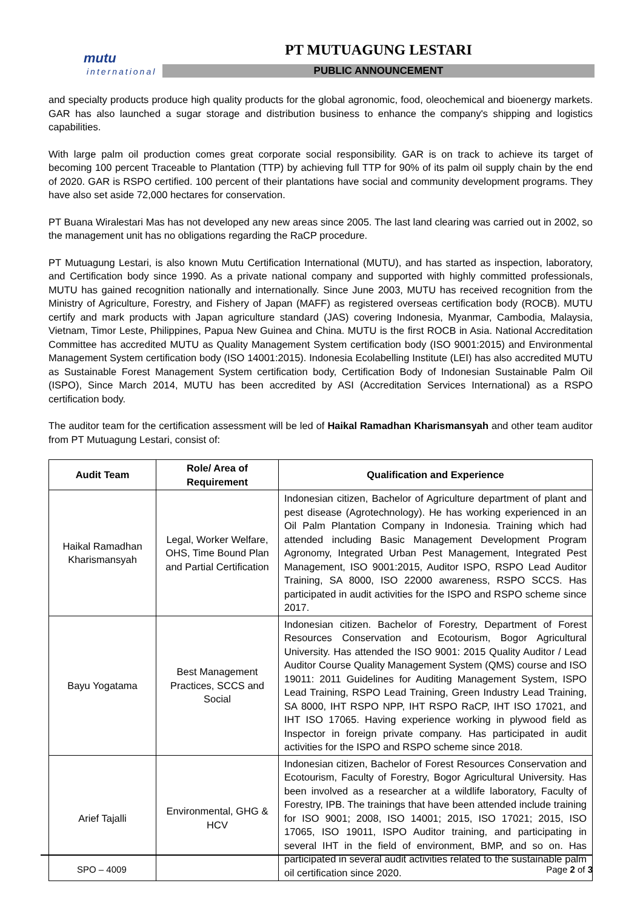mutu
international
PT MUTUAGUNG LESTARI
PUBLIC ANNOUNCEMENT
and specialty products produce high quality products for the global agronomic, food, oleochemical and bioenergy markets. GAR has also launched a sugar storage and distribution business to enhance the company's shipping and logistics capabilities.
With large palm oil production comes great corporate social responsibility. GAR is on track to achieve its target of becoming 100 percent Traceable to Plantation (TTP) by achieving full TTP for 90% of its palm oil supply chain by the end of 2020. GAR is RSPO certified. 100 percent of their plantations have social and community development programs. They have also set aside 72,000 hectares for conservation.
PT Buana Wiralestari Mas has not developed any new areas since 2005. The last land clearing was carried out in 2002, so the management unit has no obligations regarding the RaCP procedure.
PT Mutuagung Lestari, is also known Mutu Certification International (MUTU), and has started as inspection, laboratory, and Certification body since 1990. As a private national company and supported with highly committed professionals, MUTU has gained recognition nationally and internationally. Since June 2003, MUTU has received recognition from the Ministry of Agriculture, Forestry, and Fishery of Japan (MAFF) as registered overseas certification body (ROCB). MUTU certify and mark products with Japan agriculture standard (JAS) covering Indonesia, Myanmar, Cambodia, Malaysia, Vietnam, Timor Leste, Philippines, Papua New Guinea and China. MUTU is the first ROCB in Asia. National Accreditation Committee has accredited MUTU as Quality Management System certification body (ISO 9001:2015) and Environmental Management System certification body (ISO 14001:2015). Indonesia Ecolabelling Institute (LEI) has also accredited MUTU as Sustainable Forest Management System certification body, Certification Body of Indonesian Sustainable Palm Oil (ISPO), Since March 2014, MUTU has been accredited by ASI (Accreditation Services International) as a RSPO certification body.
The auditor team for the certification assessment will be led of Haikal Ramadhan Kharismansyah and other team auditor from PT Mutuagung Lestari, consist of:
| Audit Team | Role/ Area of Requirement | Qualification and Experience |
| --- | --- | --- |
| Haikal Ramadhan Kharismansyah | Legal, Worker Welfare, OHS, Time Bound Plan and Partial Certification | Indonesian citizen, Bachelor of Agriculture department of plant and pest disease (Agrotechnology). He has working experienced in an Oil Palm Plantation Company in Indonesia. Training which had attended including Basic Management Development Program Agronomy, Integrated Urban Pest Management, Integrated Pest Management, ISO 9001:2015, Auditor ISPO, RSPO Lead Auditor Training, SA 8000, ISO 22000 awareness, RSPO SCCS. Has participated in audit activities for the ISPO and RSPO scheme since 2017. |
| Bayu Yogatama | Best Management Practices, SCCS and Social | Indonesian citizen. Bachelor of Forestry, Department of Forest Resources Conservation and Ecotourism, Bogor Agricultural University. Has attended the ISO 9001: 2015 Quality Auditor / Lead Auditor Course Quality Management System (QMS) course and ISO 19011: 2011 Guidelines for Auditing Management System, ISPO Lead Training, RSPO Lead Training, Green Industry Lead Training, SA 8000, IHT RSPO NPP, IHT RSPO RaCP, IHT ISO 17021, and IHT ISO 17065. Having experience working in plywood field as Inspector in foreign private company. Has participated in audit activities for the ISPO and RSPO scheme since 2018. |
| Arief Tajalli | Environmental, GHG & HCV | Indonesian citizen, Bachelor of Forest Resources Conservation and Ecotourism, Faculty of Forestry, Bogor Agricultural University. Has been involved as a researcher at a wildlife laboratory, Faculty of Forestry, IPB. The trainings that have been attended include training for ISO 9001; 2008, ISO 14001; 2015, ISO 17021; 2015, ISO 17065, ISO 19011, ISPO Auditor training, and participating in several IHT in the field of environment, BMP, and so on. Has participated in several audit activities related to the sustainable palm oil certification since 2020. |
SPO – 4009 Page 2 of 3